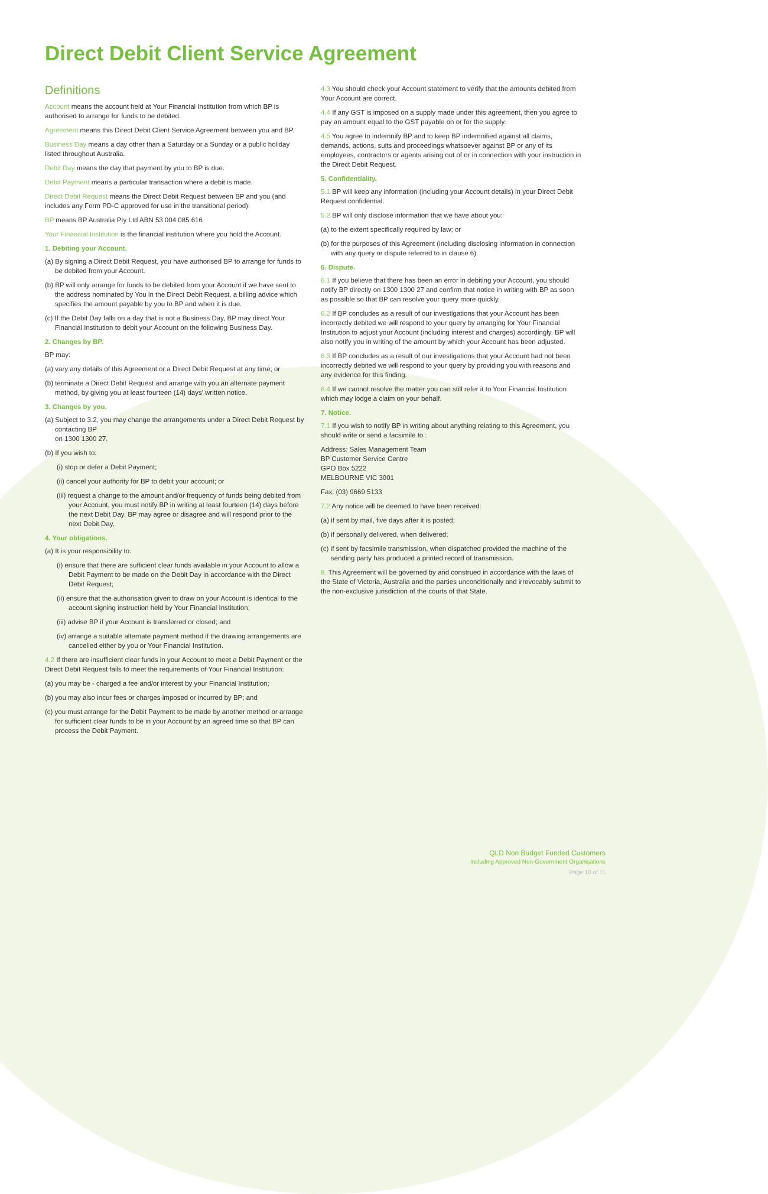Direct Debit Client Service Agreement
Definitions
Account means the account held at Your Financial Institution from which BP is authorised to arrange for funds to be debited.
Agreement means this Direct Debit Client Service Agreement between you and BP.
Business Day means a day other than a Saturday or a Sunday or a public holiday listed throughout Australia.
Debit Day means the day that payment by you to BP is due.
Debit Payment means a particular transaction where a debit is made.
Direct Debit Request means the Direct Debit Request between BP and you (and includes any Form PD-C approved for use in the transitional period).
BP means BP Australia Pty Ltd ABN 53 004 085 616
Your Financial Institution is the financial institution where you hold the Account.
1. Debiting your Account.
(a) By signing a Direct Debit Request, you have authorised BP to arrange for funds to be debited from your Account.
(b) BP will only arrange for funds to be debited from your Account if we have sent to the address nominated by You in the Direct Debit Request, a billing advice which specifies the amount payable by you to BP and when it is due.
(c) If the Debit Day falls on a day that is not a Business Day, BP may direct Your Financial Institution to debit your Account on the following Business Day.
2. Changes by BP.
BP may:
(a) vary any details of this Agreement or a Direct Debit Request at any time; or
(b) terminate a Direct Debit Request and arrange with you an alternate payment method, by giving you at least fourteen (14) days' written notice.
3. Changes by you.
(a) Subject to 3.2, you may change the arrangements under a Direct Debit Request by contacting BP
on 1300 1300 27.
(b) If you wish to:
(i) stop or defer a Debit Payment;
(ii) cancel your authority for BP to debit your account; or
(iii) request a change to the amount and/or frequency of funds being debited from your Account, you must notify BP in writing at least fourteen (14) days before the next Debit Day. BP may agree or disagree and will respond prior to the next Debit Day.
4. Your obligations.
(a) It is your responsibility to:
(i) ensure that there are sufficient clear funds available in your Account to allow a Debit Payment to be made on the Debit Day in accordance with the Direct Debit Request;
(ii) ensure that the authorisation given to draw on your Account is identical to the account signing instruction held by Your Financial Institution;
(iii) advise BP if your Account is transferred or closed; and
(iv) arrange a suitable alternate payment method if the drawing arrangements are cancelled either by you or Your Financial Institution.
4.2 If there are insufficient clear funds in your Account to meet a Debit Payment or the Direct Debit Request fails to meet the requirements of Your Financial Institution:
(a) you may be - charged a fee and/or interest by your Financial Institution;
(b) you may also incur fees or charges imposed or incurred by BP; and
(c) you must arrange for the Debit Payment to be made by another method or arrange for sufficient clear funds to be in your Account by an agreed time so that BP can process the Debit Payment.
4.3 You should check your Account statement to verify that the amounts debited from Your Account are correct.
4.4 If any GST is imposed on a supply made under this agreement, then you agree to pay an amount equal to the GST payable on or for the supply.
4.5 You agree to indemnify BP and to keep BP indemnified against all claims, demands, actions, suits and proceedings whatsoever against BP or any of its employees, contractors or agents arising out of or in connection with your instruction in the Direct Debit Request.
5. Confidentiality.
5.1 BP will keep any information (including your Account details) in your Direct Debit Request confidential.
5.2 BP will only disclose information that we have about you:
(a) to the extent specifically required by law; or
(b) for the purposes of this Agreement (including disclosing information in connection with any query or dispute referred to in clause 6).
6. Dispute.
6.1 If you believe that there has been an error in debiting your Account, you should notify BP directly on 1300 1300 27 and confirm that notice in writing with BP as soon as possible so that BP can resolve your query more quickly.
6.2 If BP concludes as a result of our investigations that your Account has been incorrectly debited we will respond to your query by arranging for Your Financial Institution to adjust your Account (including interest and charges) accordingly. BP will also notify you in writing of the amount by which your Account has been adjusted.
6.3 If BP concludes as a result of our investigations that your Account had not been incorrectly debited we will respond to your query by providing you with reasons and any evidence for this finding.
6.4 If we cannot resolve the matter you can still refer it to Your Financial Institution which may lodge a claim on your behalf.
7. Notice.
7.1 If you wish to notify BP in writing about anything relating to this Agreement, you should write or send a facsimile to :
Address: Sales Management Team
BP Customer Service Centre
GPO Box 5222
MELBOURNE VIC 3001
Fax: (03) 9669 5133
7.2 Any notice will be deemed to have been received:
(a) if sent by mail, five days after it is posted;
(b) if personally delivered, when delivered;
(c) if sent by facsimile transmission, when dispatched provided the machine of the sending party has produced a printed record of transmission.
8. This Agreement will be governed by and construed in accordance with the laws of the State of Victoria, Australia and the parties unconditionally and irrevocably submit to the non-exclusive jurisdiction of the courts of that State.
QLD Non Budget Funded Customers
Including Approved Non-Government Organisations
Page 10 of 11